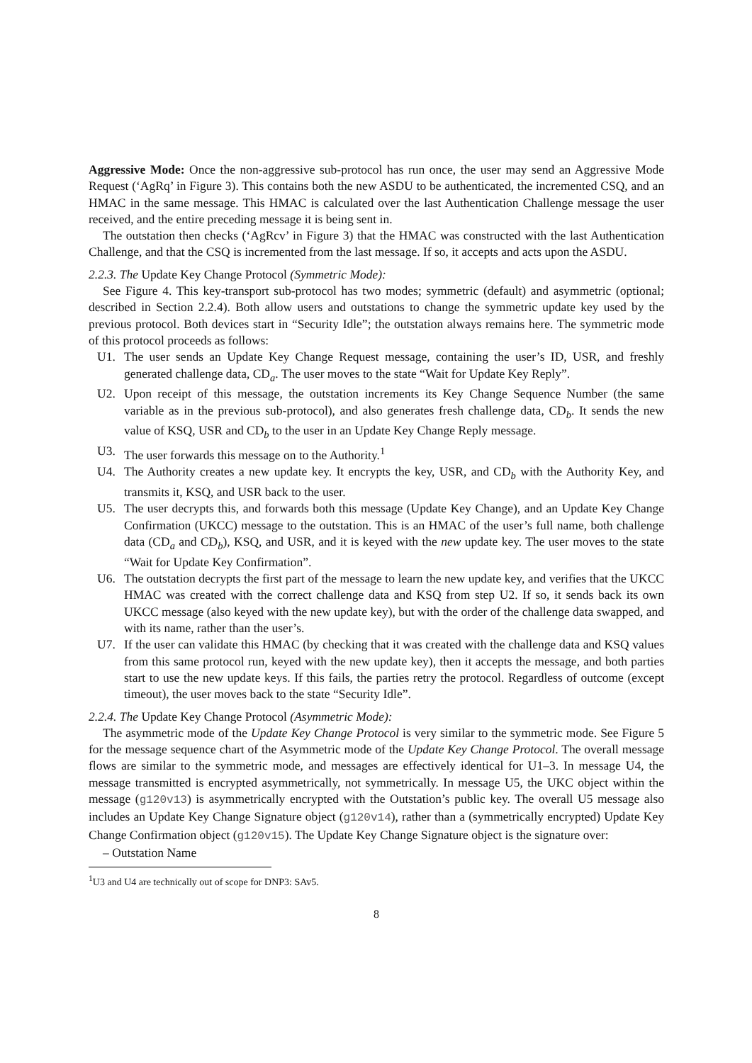Aggressive Mode: Once the non-aggressive sub-protocol has run once, the user may send an Aggressive Mode Request (‘AgRq’ in Figure 3). This contains both the new ASDU to be authenticated, the incremented CSQ, and an HMAC in the same message. This HMAC is calculated over the last Authentication Challenge message the user received, and the entire preceding message it is being sent in.
The outstation then checks (‘AgRcv’ in Figure 3) that the HMAC was constructed with the last Authentication Challenge, and that the CSQ is incremented from the last message. If so, it accepts and acts upon the ASDU.
2.2.3. The Update Key Change Protocol (Symmetric Mode):
See Figure 4. This key-transport sub-protocol has two modes; symmetric (default) and asymmetric (optional; described in Section 2.2.4). Both allow users and outstations to change the symmetric update key used by the previous protocol. Both devices start in “Security Idle”; the outstation always remains here. The symmetric mode of this protocol proceeds as follows:
U1. The user sends an Update Key Change Request message, containing the user’s ID, USR, and freshly generated challenge data, CD<sub>a</sub>. The user moves to the state “Wait for Update Key Reply”.
U2. Upon receipt of this message, the outstation increments its Key Change Sequence Number (the same variable as in the previous sub-protocol), and also generates fresh challenge data, CD<sub>b</sub>. It sends the new value of KSQ, USR and CD<sub>b</sub> to the user in an Update Key Change Reply message.
U3. The user forwards this message on to the Authority.<sup>1</sup>
U4. The Authority creates a new update key. It encrypts the key, USR, and CD<sub>b</sub> with the Authority Key, and transmits it, KSQ, and USR back to the user.
U5. The user decrypts this, and forwards both this message (Update Key Change), and an Update Key Change Confirmation (UKCC) message to the outstation. This is an HMAC of the user’s full name, both challenge data (CD<sub>a</sub> and CD<sub>b</sub>), KSQ, and USR, and it is keyed with the new update key. The user moves to the state “Wait for Update Key Confirmation”.
U6. The outstation decrypts the first part of the message to learn the new update key, and verifies that the UKCC HMAC was created with the correct challenge data and KSQ from step U2. If so, it sends back its own UKCC message (also keyed with the new update key), but with the order of the challenge data swapped, and with its name, rather than the user’s.
U7. If the user can validate this HMAC (by checking that it was created with the challenge data and KSQ values from this same protocol run, keyed with the new update key), then it accepts the message, and both parties start to use the new update keys. If this fails, the parties retry the protocol. Regardless of outcome (except timeout), the user moves back to the state “Security Idle”.
2.2.4. The Update Key Change Protocol (Asymmetric Mode):
The asymmetric mode of the Update Key Change Protocol is very similar to the symmetric mode. See Figure 5 for the message sequence chart of the Asymmetric mode of the Update Key Change Protocol. The overall message flows are similar to the symmetric mode, and messages are effectively identical for U1–3. In message U4, the message transmitted is encrypted asymmetrically, not symmetrically. In message U5, the UKC object within the message (g120v13) is asymmetrically encrypted with the Outstation’s public key. The overall U5 message also includes an Update Key Change Signature object (g120v14), rather than a (symmetrically encrypted) Update Key Change Confirmation object (g120v15). The Update Key Change Signature object is the signature over:
– Outstation Name
<sup>1</sup> U3 and U4 are technically out of scope for DNP3: SAv5.
8